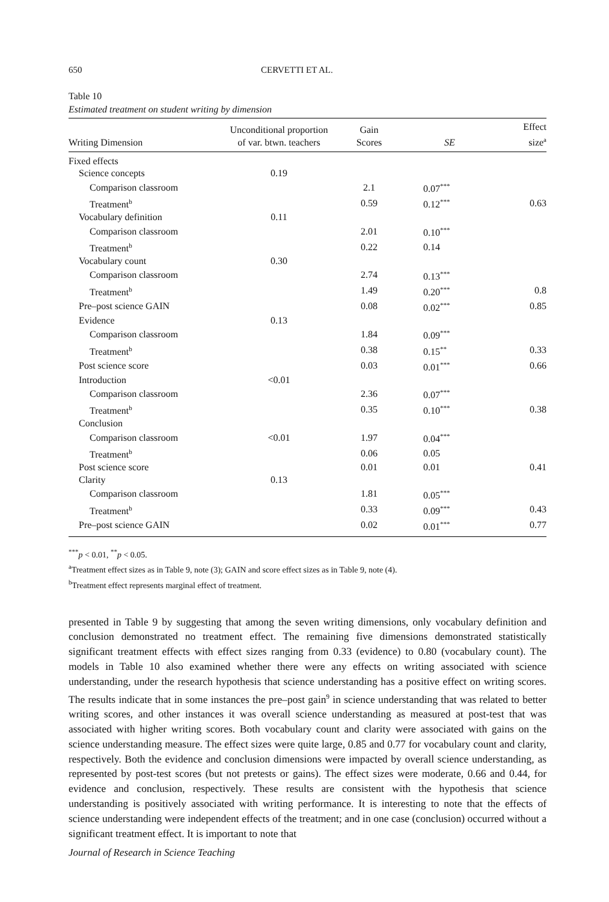650 CERVETTI ET AL.
Table 10
Estimated treatment on student writing by dimension
| Writing Dimension | Unconditional proportion of var. btwn. teachers | Gain Scores | SE | Effect size<sup>a</sup> |
| --- | --- | --- | --- | --- |
| Fixed effects | | | | |
| Science concepts | 0.19 | | | |
| Comparison classroom | | 2.1 | 0.07<sup>***</sup> | |
| Treatment<sup>b</sup> | | 0.59 | 0.12<sup>***</sup> | 0.63 |
| Vocabulary definition | 0.11 | | | |
| Comparison classroom | | 2.01 | 0.10<sup>***</sup> | |
| Treatment<sup>b</sup> | | 0.22 | 0.14 | |
| Vocabulary count | 0.30 | | | |
| Comparison classroom | | 2.74 | 0.13<sup>***</sup> | |
| Treatment<sup>b</sup> | | 1.49 | 0.20<sup>***</sup> | 0.8 |
| Pre–post science GAIN | | 0.08 | 0.02<sup>***</sup> | 0.85 |
| Evidence | 0.13 | | | |
| Comparison classroom | | 1.84 | 0.09<sup>***</sup> | |
| Treatment<sup>b</sup> | | 0.38 | 0.15<sup>**</sup> | 0.33 |
| Post science score | | 0.03 | 0.01<sup>***</sup> | 0.66 |
| Introduction | <0.01 | | | |
| Comparison classroom | | 2.36 | 0.07<sup>***</sup> | |
| Treatment<sup>b</sup> | | 0.35 | 0.10<sup>***</sup> | 0.38 |
| Conclusion | | | | |
| Comparison classroom | <0.01 | 1.97 | 0.04<sup>***</sup> | |
| Treatment<sup>b</sup> | | 0.06 | 0.05 | |
| Post science score | | 0.01 | 0.01 | 0.41 |
| Clarity | 0.13 | | | |
| Comparison classroom | | 1.81 | 0.05<sup>***</sup> | |
| Treatment<sup>b</sup> | | 0.33 | 0.09<sup>***</sup> | 0.43 |
| Pre–post science GAIN | | 0.02 | 0.01<sup>***</sup> | 0.77 |
<sup>***</sup> p < 0.01, <sup>**</sup>p < 0.05.
<sup>a</sup> Treatment effect sizes as in Table 9, note (3); GAIN and score effect sizes as in Table 9, note (4).
<sup>b</sup> Treatment effect represents marginal effect of treatment.
presented in Table 9 by suggesting that among the seven writing dimensions, only vocabulary definition and conclusion demonstrated no treatment effect. The remaining five dimensions demonstrated statistically significant treatment effects with effect sizes ranging from 0.33 (evidence) to 0.80 (vocabulary count). The models in Table 10 also examined whether there were any effects on writing associated with science understanding, under the research hypothesis that science understanding has a positive effect on writing scores. The results indicate that in some instances the pre–post gain<sup>9</sup> in science understanding that was related to better writing scores, and other instances it was overall science understanding as measured at post-test that was associated with higher writing scores. Both vocabulary count and clarity were associated with gains on the science understanding measure. The effect sizes were quite large, 0.85 and 0.77 for vocabulary count and clarity, respectively. Both the evidence and conclusion dimensions were impacted by overall science understanding, as represented by post-test scores (but not pretests or gains). The effect sizes were moderate, 0.66 and 0.44, for evidence and conclusion, respectively. These results are consistent with the hypothesis that science understanding is positively associated with writing performance. It is interesting to note that the effects of science understanding were independent effects of the treatment; and in one case (conclusion) occurred without a significant treatment effect. It is important to note that
Journal of Research in Science Teaching